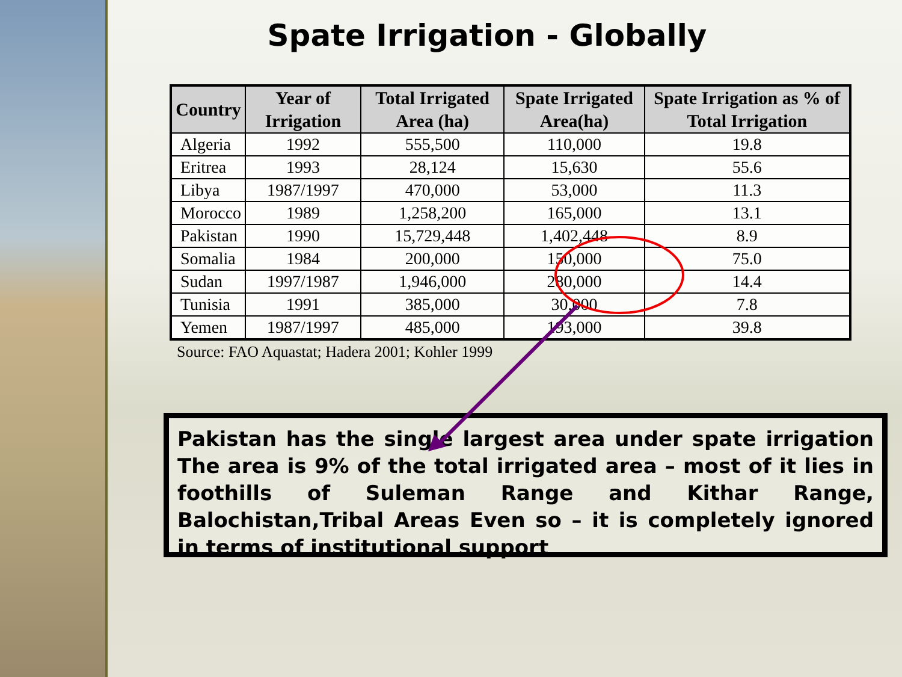Spate Irrigation - Globally
| Country | Year of Irrigation | Total Irrigated Area (ha) | Spate Irrigated Area(ha) | Spate Irrigation as % of Total Irrigation |
| --- | --- | --- | --- | --- |
| Algeria | 1992 | 555,500 | 110,000 | 19.8 |
| Eritrea | 1993 | 28,124 | 15,630 | 55.6 |
| Libya | 1987/1997 | 470,000 | 53,000 | 11.3 |
| Morocco | 1989 | 1,258,200 | 165,000 | 13.1 |
| Pakistan | 1990 | 15,729,448 | 1,402,448 | 8.9 |
| Somalia | 1984 | 200,000 | 150,000 | 75.0 |
| Sudan | 1997/1987 | 1,946,000 | 280,000 | 14.4 |
| Tunisia | 1991 | 385,000 | 30,000 | 7.8 |
| Yemen | 1987/1997 | 485,000 | 193,000 | 39.8 |
Source: FAO Aquastat; Hadera 2001; Kohler 1999
Pakistan has the single largest area under spate irrigation The area is 9% of the total irrigated area – most of it lies in foothills of Suleman Range and Kithar Range, Balochistan,Tribal Areas Even so – it is completely ignored in terms of institutional support